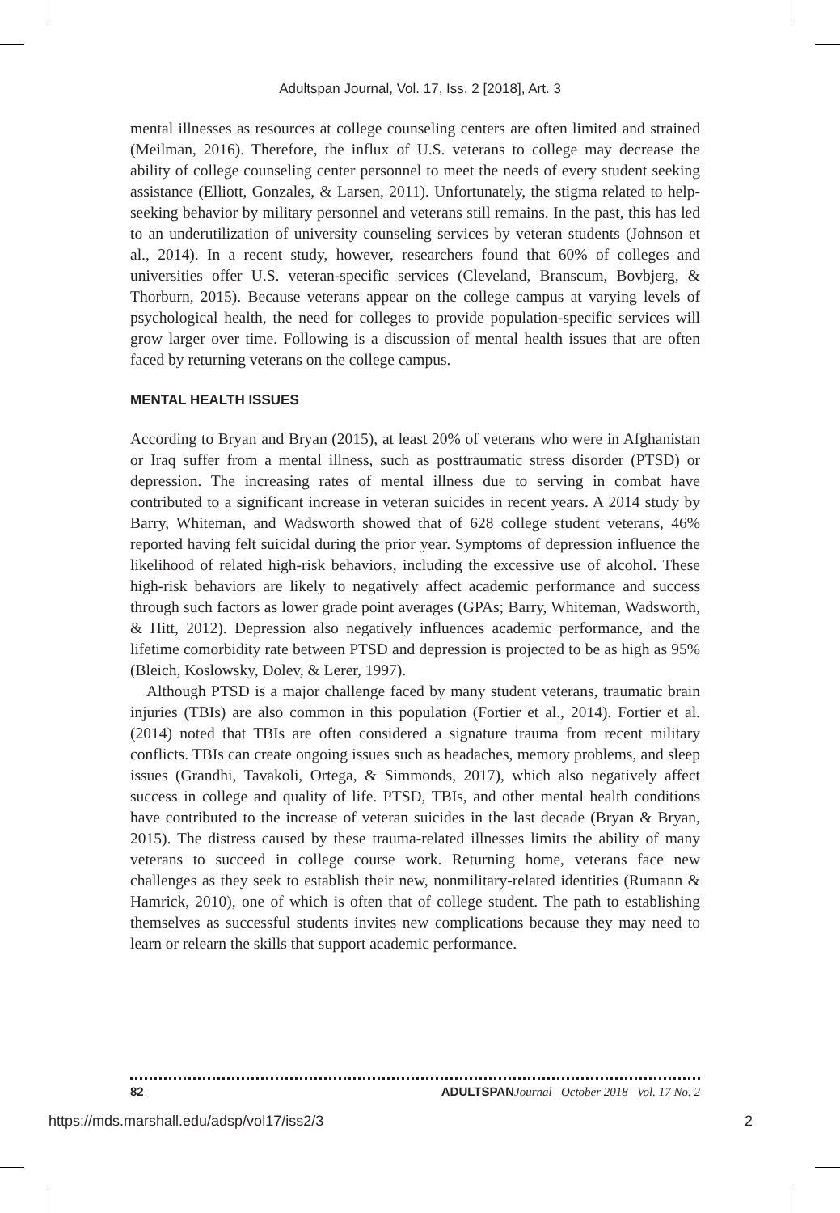Adultspan Journal, Vol. 17, Iss. 2 [2018], Art. 3
mental illnesses as resources at college counseling centers are often limited and strained (Meilman, 2016). Therefore, the influx of U.S. veterans to college may decrease the ability of college counseling center personnel to meet the needs of every student seeking assistance (Elliott, Gonzales, & Larsen, 2011). Unfortunately, the stigma related to help-seeking behavior by military personnel and veterans still remains. In the past, this has led to an underutilization of university counseling services by veteran students (Johnson et al., 2014). In a recent study, however, researchers found that 60% of colleges and universities offer U.S. veteran-specific services (Cleveland, Branscum, Bovbjerg, & Thorburn, 2015). Because veterans appear on the college campus at varying levels of psychological health, the need for colleges to provide population-specific services will grow larger over time. Following is a discussion of mental health issues that are often faced by returning veterans on the college campus.
MENTAL HEALTH ISSUES
According to Bryan and Bryan (2015), at least 20% of veterans who were in Afghanistan or Iraq suffer from a mental illness, such as posttraumatic stress disorder (PTSD) or depression. The increasing rates of mental illness due to serving in combat have contributed to a significant increase in veteran suicides in recent years. A 2014 study by Barry, Whiteman, and Wadsworth showed that of 628 college student veterans, 46% reported having felt suicidal during the prior year. Symptoms of depression influence the likelihood of related high-risk behaviors, including the excessive use of alcohol. These high-risk behaviors are likely to negatively affect academic performance and success through such factors as lower grade point averages (GPAs; Barry, Whiteman, Wadsworth, & Hitt, 2012). Depression also negatively influences academic performance, and the lifetime comorbidity rate between PTSD and depression is projected to be as high as 95% (Bleich, Koslowsky, Dolev, & Lerer, 1997).
Although PTSD is a major challenge faced by many student veterans, traumatic brain injuries (TBIs) are also common in this population (Fortier et al., 2014). Fortier et al. (2014) noted that TBIs are often considered a signature trauma from recent military conflicts. TBIs can create ongoing issues such as headaches, memory problems, and sleep issues (Grandhi, Tavakoli, Ortega, & Simmonds, 2017), which also negatively affect success in college and quality of life. PTSD, TBIs, and other mental health conditions have contributed to the increase of veteran suicides in the last decade (Bryan & Bryan, 2015). The distress caused by these trauma-related illnesses limits the ability of many veterans to succeed in college course work. Returning home, veterans face new challenges as they seek to establish their new, nonmilitary-related identities (Rumann & Hamrick, 2010), one of which is often that of college student. The path to establishing themselves as successful students invites new complications because they may need to learn or relearn the skills that support academic performance.
82 ADULTSPAN Journal October 2018 Vol. 17 No. 2
https://mds.marshall.edu/adsp/vol17/iss2/3 2